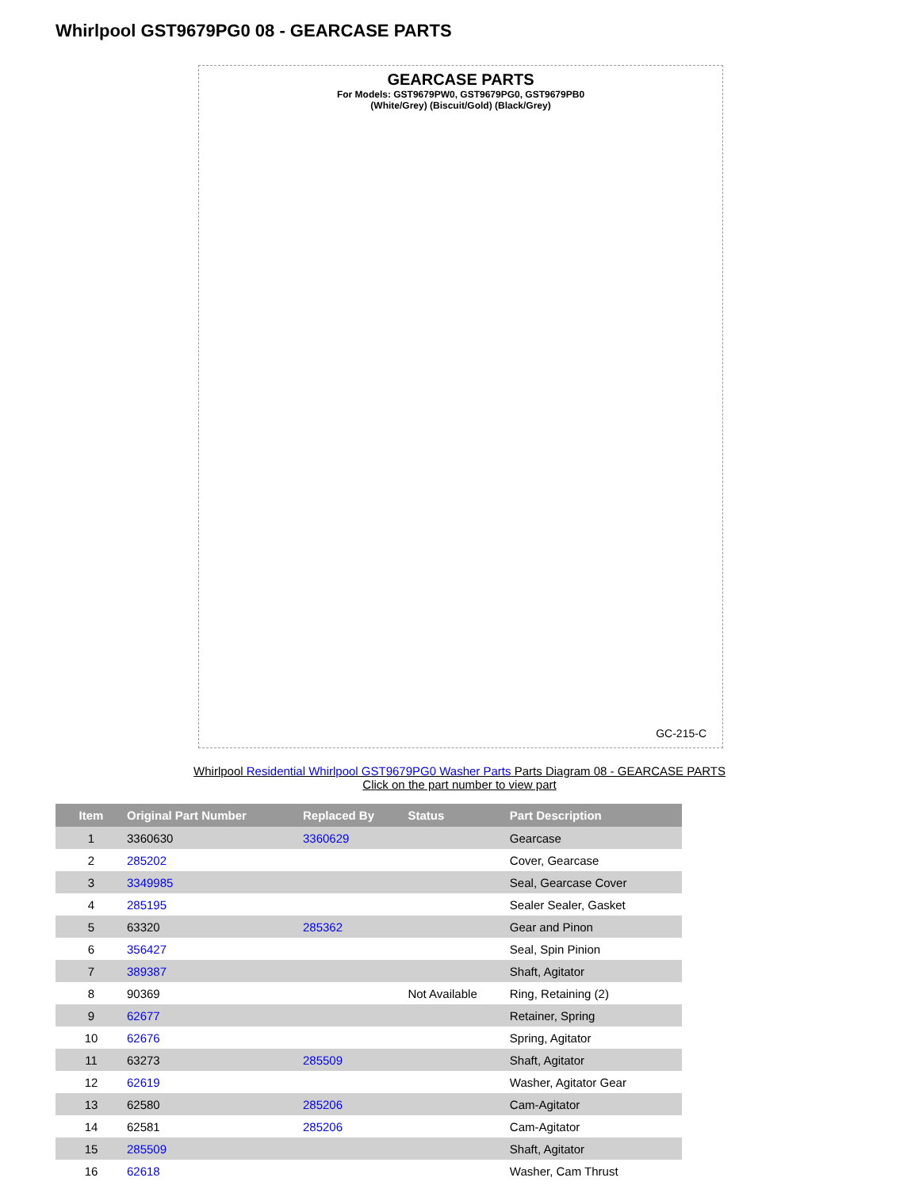Whirlpool GST9679PG0 08 - GEARCASE PARTS
GEARCASE PARTS
For Models: GST9679PW0, GST9679PG0, GST9679PB0
(White/Grey) (Biscuit/Gold) (Black/Grey)
GC-215-C
Whirlpool Residential Whirlpool GST9679PG0 Washer Parts Parts Diagram 08 - GEARCASE PARTS
Click on the part number to view part
| Item | Original Part Number | Replaced By | Status | Part Description |
| --- | --- | --- | --- | --- |
| 1 | 3360630 | 3360629 | | Gearcase |
| 2 | 285202 | | | Cover, Gearcase |
| 3 | 3349985 | | | Seal, Gearcase Cover |
| 4 | 285195 | | | Sealer Sealer, Gasket |
| 5 | 63320 | 285362 | | Gear and Pinon |
| 6 | 356427 | | | Seal, Spin Pinion |
| 7 | 389387 | | | Shaft, Agitator |
| 8 | 90369 | | Not Available | Ring, Retaining (2) |
| 9 | 62677 | | | Retainer, Spring |
| 10 | 62676 | | | Spring, Agitator |
| 11 | 63273 | 285509 | | Shaft, Agitator |
| 12 | 62619 | | | Washer, Agitator Gear |
| 13 | 62580 | 285206 | | Cam-Agitator |
| 14 | 62581 | 285206 | | Cam-Agitator |
| 15 | 285509 | | | Shaft, Agitator |
| 16 | 62618 | | | Washer, Cam Thrust |